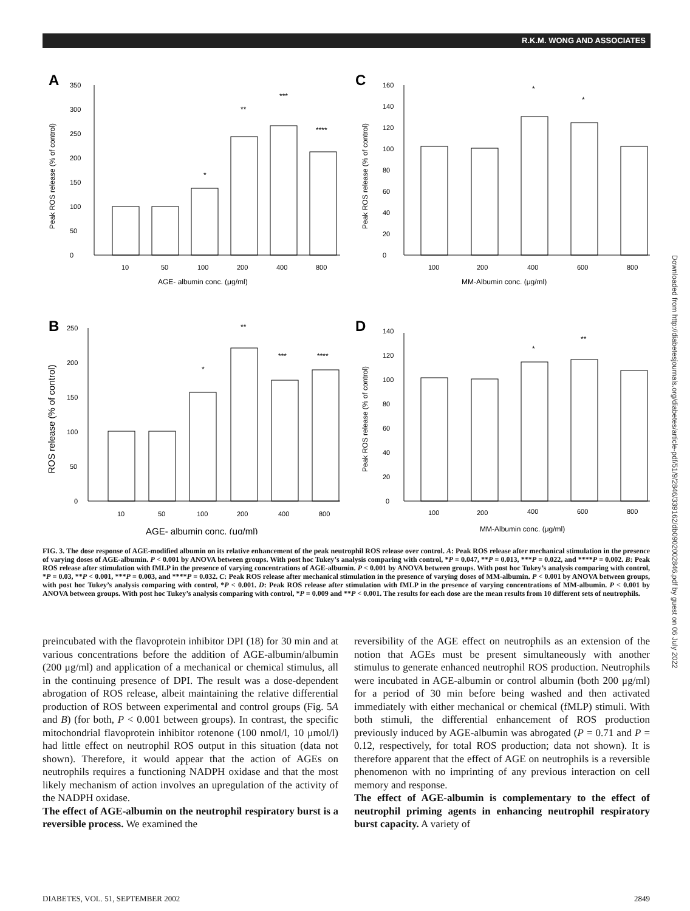R.K.M. WONG AND ASSOCIATES
A
Peak ROS release (% of control)
0
50
100
150
200
250
300
350
*
**
***
****
10
50
100
200
400
800
AGE- albumin conc. (μg/ml)
C
Peak ROS release (% of control)
0
20
40
60
80
100
120
140
160
*
*
100
200
400
600
800
MM-Albumin conc. (μg/ml)
B
ROS release (% of control)
0
50
100
150
200
250
*
**
***
****
10
50
100
200
400
800
AGE- albumin conc. (μg/ml)
D
Peak ROS release (% of control)
0
20
40
60
80
100
120
140
*
**
100
200
400
600
800
MM-Albumin conc. (μg/ml)
FIG. 3. The dose response of AGE-modified albumin on its relative enhancement of the peak neutrophil ROS release over control. A: Peak ROS release after mechanical stimulation in the presence of varying doses of AGE-albumin. P < 0.001 by ANOVA between groups. With post hoc Tukey’s analysis comparing with control, *P = 0.047, **P = 0.013, ***P = 0.022, and ****P = 0.002. B: Peak ROS release after stimulation with fMLP in the presence of varying concentrations of AGE-albumin. P < 0.001 by ANOVA between groups. With post hoc Tukey’s analysis comparing with control, *P = 0.03, **P < 0.001, ***P = 0.003, and ****P = 0.032. C: Peak ROS release after mechanical stimulation in the presence of varying doses of MM-albumin. P < 0.001 by ANOVA between groups, with post hoc Tukey’s analysis comparing with control, *P < 0.001. D: Peak ROS release after stimulation with fMLP in the presence of varying concentrations of MM-albumin. P < 0.001 by ANOVA between groups. With post hoc Tukey’s analysis comparing with control, *P = 0.009 and **P < 0.001. The results for each dose are the mean results from 10 different sets of neutrophils.
preincubated with the flavoprotein inhibitor DPI (18) for 30 min and at various concentrations before the addition of AGE-albumin/albumin (200 μg/ml) and application of a mechanical or chemical stimulus, all in the continuing presence of DPI. The result was a dose-dependent abrogation of ROS release, albeit maintaining the relative differential production of ROS between experimental and control groups (Fig. 5A and B) (for both, P < 0.001 between groups). In contrast, the specific mitochondrial flavoprotein inhibitor rotenone (100 nmol/l, 10 μmol/l) had little effect on neutrophil ROS output in this situation (data not shown). Therefore, it would appear that the action of AGEs on neutrophils requires a functioning NADPH oxidase and that the most likely mechanism of action involves an upregulation of the activity of the NADPH oxidase.
The effect of AGE-albumin on the neutrophil respiratory burst is a reversible process. We examined the
reversibility of the AGE effect on neutrophils as an extension of the notion that AGEs must be present simultaneously with another stimulus to generate enhanced neutrophil ROS production. Neutrophils were incubated in AGE-albumin or control albumin (both 200 μg/ml) for a period of 30 min before being washed and then activated immediately with either mechanical or chemical (fMLP) stimuli. With both stimuli, the differential enhancement of ROS production previously induced by AGE-albumin was abrogated (P = 0.71 and P = 0.12, respectively, for total ROS production; data not shown). It is therefore apparent that the effect of AGE on neutrophils is a reversible phenomenon with no imprinting of any previous interaction on cell memory and response.
The effect of AGE-albumin is complementary to the effect of neutrophil priming agents in enhancing neutrophil respiratory burst capacity. A variety of
DIABETES, VOL. 51, SEPTEMBER 2002 2849
Downloaded from http://diabetesjournals.org/diabetes/article-pdf/51/9/2846/339162/db0902002846.pdf by guest on 06 July 2022